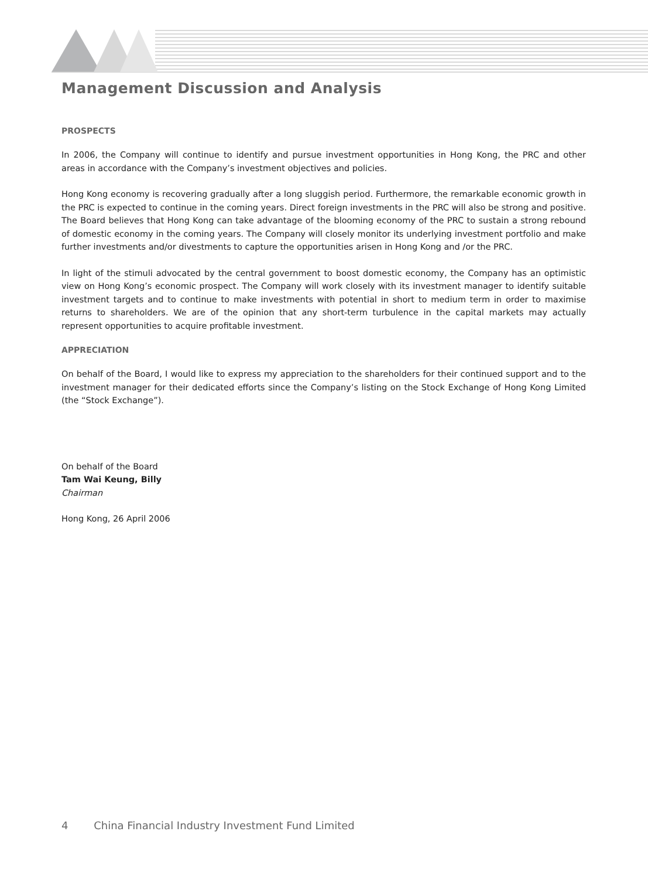Management Discussion and Analysis
PROSPECTS
In 2006, the Company will continue to identify and pursue investment opportunities in Hong Kong, the PRC and other areas in accordance with the Company’s investment objectives and policies.
Hong Kong economy is recovering gradually after a long sluggish period. Furthermore, the remarkable economic growth in the PRC is expected to continue in the coming years. Direct foreign investments in the PRC will also be strong and positive. The Board believes that Hong Kong can take advantage of the blooming economy of the PRC to sustain a strong rebound of domestic economy in the coming years. The Company will closely monitor its underlying investment portfolio and make further investments and/or divestments to capture the opportunities arisen in Hong Kong and /or the PRC.
In light of the stimuli advocated by the central government to boost domestic economy, the Company has an optimistic view on Hong Kong’s economic prospect. The Company will work closely with its investment manager to identify suitable investment targets and to continue to make investments with potential in short to medium term in order to maximise returns to shareholders. We are of the opinion that any short-term turbulence in the capital markets may actually represent opportunities to acquire profitable investment.
APPRECIATION
On behalf of the Board, I would like to express my appreciation to the shareholders for their continued support and to the investment manager for their dedicated efforts since the Company’s listing on the Stock Exchange of Hong Kong Limited (the “Stock Exchange”).
On behalf of the Board
Tam Wai Keung, Billy
Chairman
Hong Kong, 26 April 2006
4 China Financial Industry Investment Fund Limited